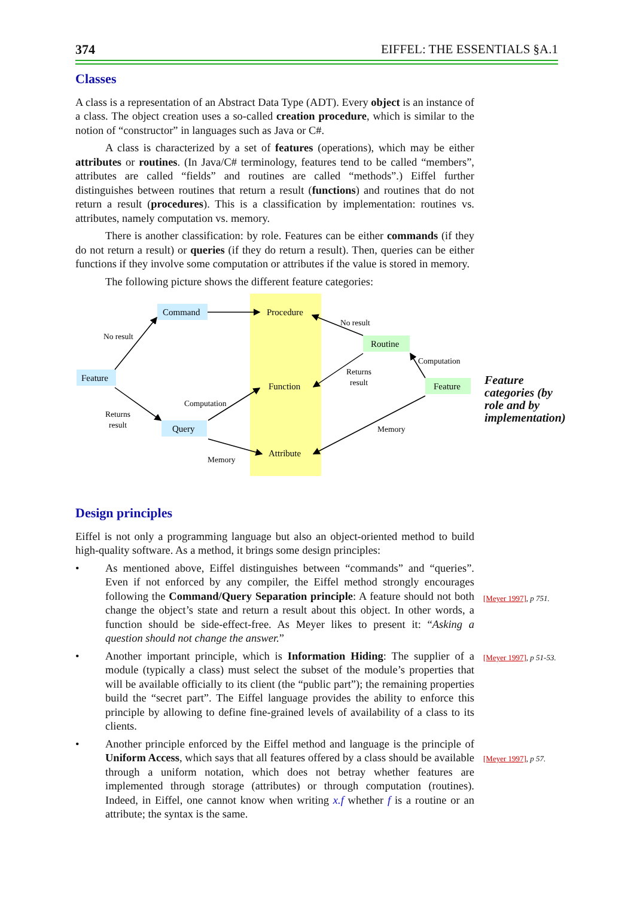374 EIFFEL: THE ESSENTIALS §A.1
Classes
A class is a representation of an Abstract Data Type (ADT). Every object is an instance of a class. The object creation uses a so-called creation procedure, which is similar to the notion of “constructor” in languages such as Java or C#.
A class is characterized by a set of features (operations), which may be either attributes or routines. (In Java/C# terminology, features tend to be called “members”, attributes are called “fields” and routines are called “methods”.) Eiffel further distinguishes between routines that return a result (functions) and routines that do not return a result (procedures). This is a classification by implementation: routines vs. attributes, namely computation vs. memory.
There is another classification: by role. Features can be either commands (if they do not return a result) or queries (if they do return a result). Then, queries can be either functions if they involve some computation or attributes if the value is stored in memory.
The following picture shows the different feature categories:
Command
Feature
Query
Routine
Feature
Procedure
Function
Attribute
No result
No result
Computation
Returns
result
Computation
Returns
result
Memory
Memory
Design principles
Eiffel is not only a programming language but also an object-oriented method to build high-quality software. As a method, it brings some design principles:
• As mentioned above, Eiffel distinguishes between “commands” and “queries”. Even if not enforced by any compiler, the Eiffel method strongly encourages following the Command/Query Separation principle: A feature should not both change the object’s state and return a result about this object. In other words, a function should be side-effect-free. As Meyer likes to present it: “Asking a question should not change the answer.”
• Another important principle, which is Information Hiding: The supplier of a module (typically a class) must select the subset of the module’s properties that will be available officially to its client (the “public part”); the remaining properties build the “secret part”. The Eiffel language provides the ability to enforce this principle by allowing to define fine-grained levels of availability of a class to its clients.
• Another principle enforced by the Eiffel method and language is the principle of Uniform Access, which says that all features offered by a class should be available through a uniform notation, which does not betray whether features are implemented through storage (attributes) or through computation (routines). Indeed, in Eiffel, one cannot know when writing x.f whether f is a routine or an attribute; the syntax is the same.
Feature categories (by role and by implementation)
[Meyer 1997], p 751.
[Meyer 1997], p 51-53.
[Meyer 1997], p 57.